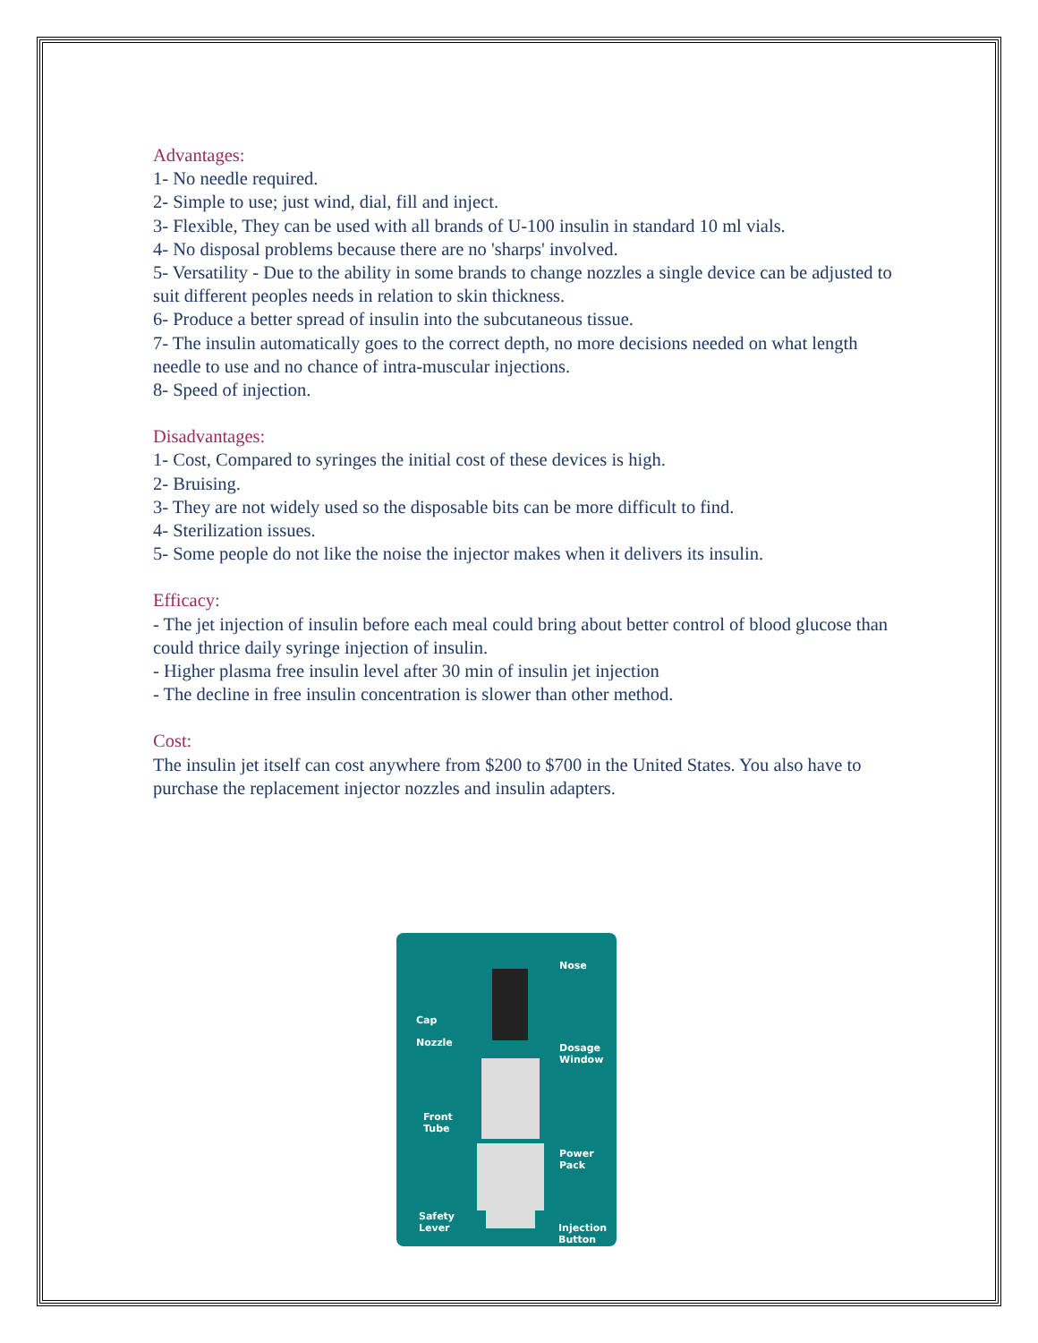Advantages:
1- No needle required.
2- Simple to use; just wind, dial, fill and inject.
3- Flexible, They can be used with all brands of U-100 insulin in standard 10 ml vials.
4- No disposal problems because there are no 'sharps' involved.
5- Versatility - Due to the ability in some brands to change nozzles a single device can be adjusted to suit different peoples needs in relation to skin thickness.
6- Produce a better spread of insulin into the subcutaneous tissue.
7- The insulin automatically goes to the correct depth, no more decisions needed on what length needle to use and no chance of intra-muscular injections.
8- Speed of injection.
Disadvantages:
1- Cost, Compared to syringes the initial cost of these devices is high.
2- Bruising.
3- They are not widely used so the disposable bits can be more difficult to find.
4- Sterilization issues.
5- Some people do not like the noise the injector makes when it delivers its insulin.
Efficacy:
- The jet injection of insulin before each meal could bring about better control of blood glucose than could thrice daily syringe injection of insulin.
- Higher plasma free insulin level after 30 min of insulin jet injection
- The decline in free insulin concentration is slower than other method.
Cost:
The insulin jet itself can cost anywhere from $200 to $700 in the United States. You also have to purchase the replacement injector nozzles and insulin adapters.
Nose
Cap
Nozzle Dosage
Window
Front
Tube
Power
Pack
Safety
Lever Injection
Button